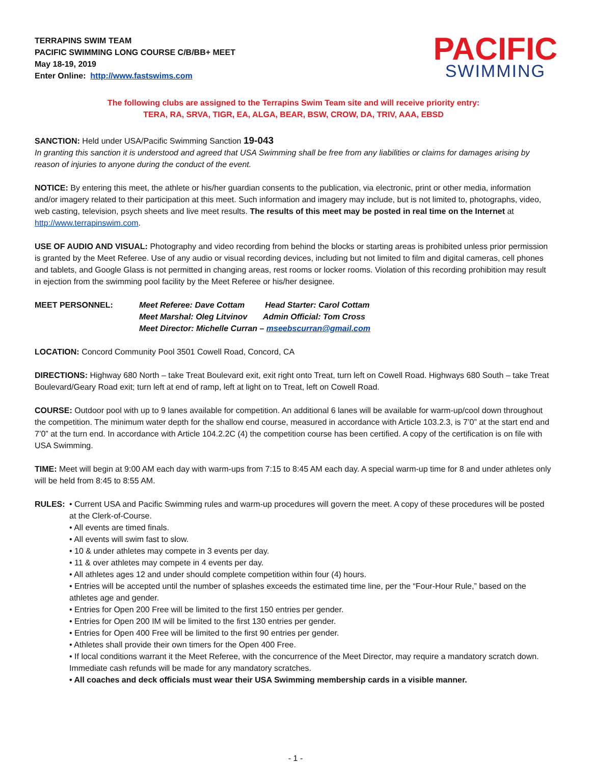TERRAPINS SWIM TEAM
PACIFIC SWIMMING LONG COURSE C/B/BB+ MEET
May 18-19, 2019
Enter Online: http://www.fastswims.com
PACIFIC
SWIMMING
The following clubs are assigned to the Terrapins Swim Team site and will receive priority entry:
TERA, RA, SRVA, TIGR, EA, ALGA, BEAR, BSW, CROW, DA, TRIV, AAA, EBSD
SANCTION: Held under USA/Pacific Swimming Sanction 19-043
In granting this sanction it is understood and agreed that USA Swimming shall be free from any liabilities or claims for damages arising by reason of injuries to anyone during the conduct of the event.
NOTICE: By entering this meet, the athlete or his/her guardian consents to the publication, via electronic, print or other media, information and/or imagery related to their participation at this meet. Such information and imagery may include, but is not limited to, photographs, video, web casting, television, psych sheets and live meet results. The results of this meet may be posted in real time on the Internet at http://www.terrapinswim.com.
USE OF AUDIO AND VISUAL: Photography and video recording from behind the blocks or starting areas is prohibited unless prior permission is granted by the Meet Referee. Use of any audio or visual recording devices, including but not limited to film and digital cameras, cell phones and tablets, and Google Glass is not permitted in changing areas, rest rooms or locker rooms. Violation of this recording prohibition may result in ejection from the swimming pool facility by the Meet Referee or his/her designee.
MEET PERSONNEL: Meet Referee: Dave Cottam Head Starter: Carol Cottam
Meet Marshal: Oleg Litvinov Admin Official: Tom Cross
Meet Director: Michelle Curran – mseebscurran@gmail.com
LOCATION: Concord Community Pool 3501 Cowell Road, Concord, CA
DIRECTIONS: Highway 680 North – take Treat Boulevard exit, exit right onto Treat, turn left on Cowell Road. Highways 680 South – take Treat Boulevard/Geary Road exit; turn left at end of ramp, left at light on to Treat, left on Cowell Road.
COURSE: Outdoor pool with up to 9 lanes available for competition. An additional 6 lanes will be available for warm-up/cool down throughout the competition. The minimum water depth for the shallow end course, measured in accordance with Article 103.2.3, is 7’0” at the start end and 7’0” at the turn end. In accordance with Article 104.2.2C (4) the competition course has been certified. A copy of the certification is on file with USA Swimming.
TIME: Meet will begin at 9:00 AM each day with warm-ups from 7:15 to 8:45 AM each day. A special warm-up time for 8 and under athletes only will be held from 8:45 to 8:55 AM.
RULES: • Current USA and Pacific Swimming rules and warm-up procedures will govern the meet. A copy of these procedures will be posted at the Clerk-of-Course.
• All events are timed finals.
• All events will swim fast to slow.
• 10 & under athletes may compete in 3 events per day.
• 11 & over athletes may compete in 4 events per day.
• All athletes ages 12 and under should complete competition within four (4) hours.
• Entries will be accepted until the number of splashes exceeds the estimated time line, per the “Four-Hour Rule,” based on the athletes age and gender.
• Entries for Open 200 Free will be limited to the first 150 entries per gender.
• Entries for Open 200 IM will be limited to the first 130 entries per gender.
• Entries for Open 400 Free will be limited to the first 90 entries per gender.
• Athletes shall provide their own timers for the Open 400 Free.
• If local conditions warrant it the Meet Referee, with the concurrence of the Meet Director, may require a mandatory scratch down. Immediate cash refunds will be made for any mandatory scratches.
• All coaches and deck officials must wear their USA Swimming membership cards in a visible manner.
- 1 -